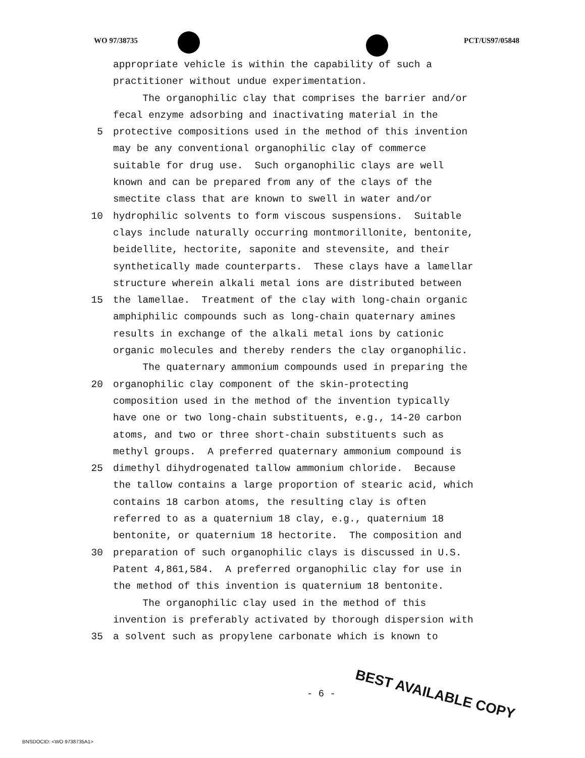WO 97/38735 PCT/US97/05848
appropriate vehicle is within the capability of such a
practitioner without undue experimentation.
The organophilic clay that comprises the barrier and/or
fecal enzyme adsorbing and inactivating material in the
5 protective compositions used in the method of this invention
may be any conventional organophilic clay of commerce
suitable for drug use. Such organophilic clays are well
known and can be prepared from any of the clays of the
smectite class that are known to swell in water and/or
10 hydrophilic solvents to form viscous suspensions. Suitable
clays include naturally occurring montmorillonite, bentonite,
beidellite, hectorite, saponite and stevensite, and their
synthetically made counterparts. These clays have a lamellar
structure wherein alkali metal ions are distributed between
15 the lamellae. Treatment of the clay with long-chain organic
amphiphilic compounds such as long-chain quaternary amines
results in exchange of the alkali metal ions by cationic
organic molecules and thereby renders the clay organophilic.
The quaternary ammonium compounds used in preparing the
20 organophilic clay component of the skin-protecting
composition used in the method of the invention typically
have one or two long-chain substituents, e.g., 14-20 carbon
atoms, and two or three short-chain substituents such as
methyl groups. A preferred quaternary ammonium compound is
25 dimethyl dihydrogenated tallow ammonium chloride. Because
the tallow contains a large proportion of stearic acid, which
contains 18 carbon atoms, the resulting clay is often
referred to as a quaternium 18 clay, e.g., quaternium 18
bentonite, or quaternium 18 hectorite. The composition and
30 preparation of such organophilic clays is discussed in U.S.
Patent 4,861,584. A preferred organophilic clay for use in
the method of this invention is quaternium 18 bentonite.
The organophilic clay used in the method of this
invention is preferably activated by thorough dispersion with
35 a solvent such as propylene carbonate which is known to
- 6 - BEST AVAILABLE COPY
BNSDOCID: <WO 9738735A1>